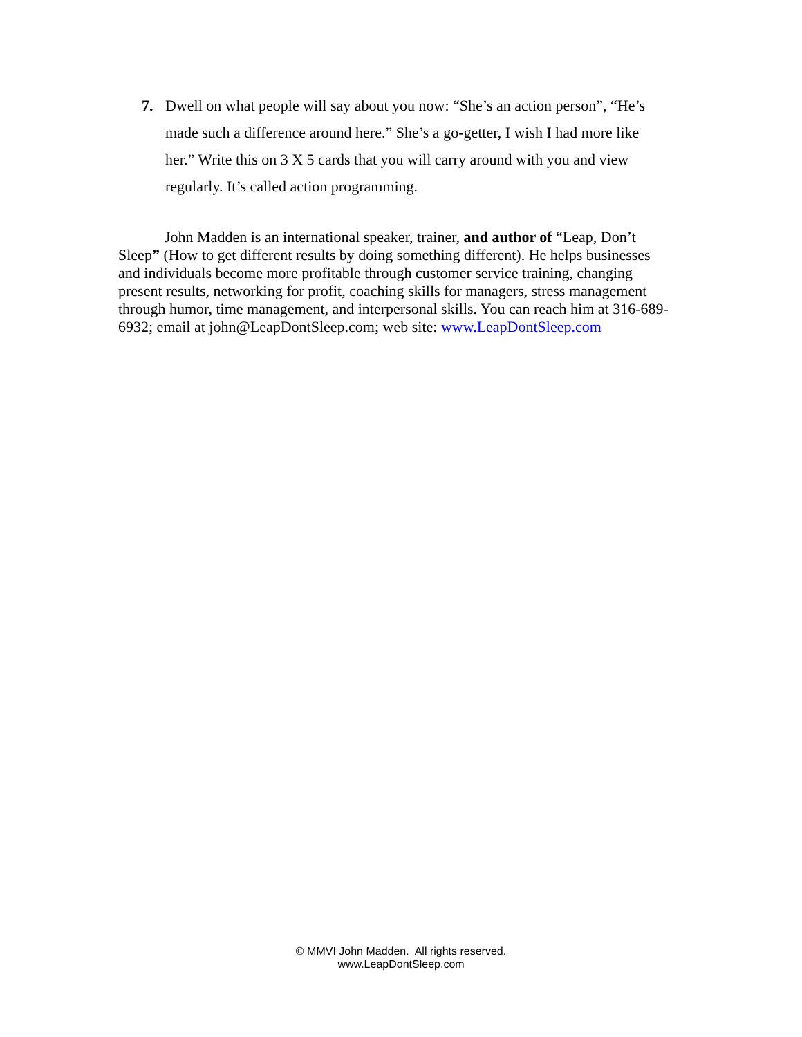7. Dwell on what people will say about you now: “She’s an action person”, “He’s made such a difference around here.” She’s a go-getter, I wish I had more like her.” Write this on 3 X 5 cards that you will carry around with you and view regularly. It’s called action programming.
John Madden is an international speaker, trainer, and author of “Leap, Don’t Sleep” (How to get different results by doing something different). He helps businesses and individuals become more profitable through customer service training, changing present results, networking for profit, coaching skills for managers, stress management through humor, time management, and interpersonal skills. You can reach him at 316-689-6932; email at john@LeapDontSleep.com; web site: www.LeapDontSleep.com
© MMVI John Madden. All rights reserved.
www.LeapDontSleep.com